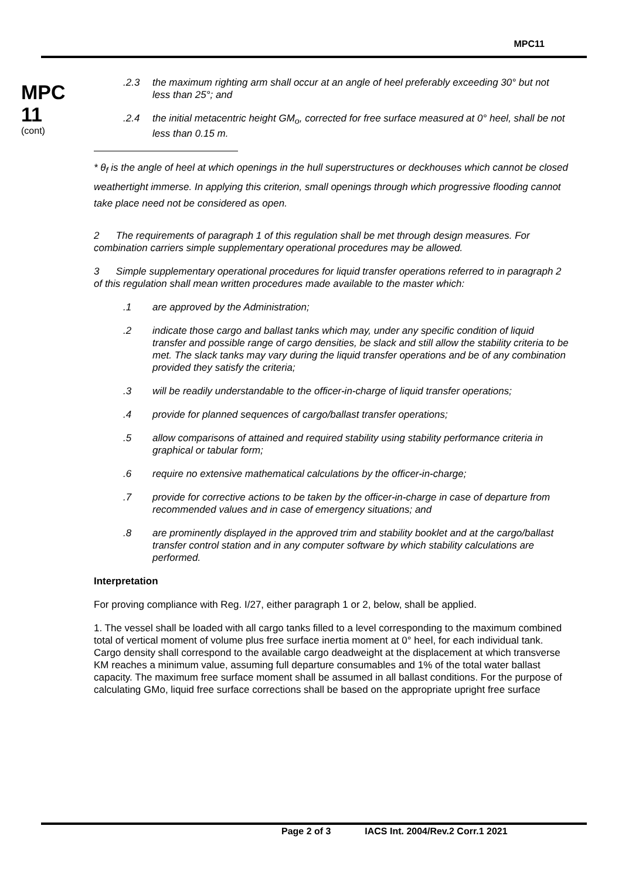MPC11
MPC
11
(cont)
.2.3 the maximum righting arm shall occur at an angle of heel preferably exceeding 30° but not less than 25°; and
.2.4 the initial metacentric height GM<sub>o</sub>, corrected for free surface measured at 0° heel, shall be not less than 0.15 m.
* θ<sub>f</sub> is the angle of heel at which openings in the hull superstructures or deckhouses which cannot be closed weathertight immerse. In applying this criterion, small openings through which progressive flooding cannot take place need not be considered as open.
2 The requirements of paragraph 1 of this regulation shall be met through design measures. For combination carriers simple supplementary operational procedures may be allowed.
3 Simple supplementary operational procedures for liquid transfer operations referred to in paragraph 2 of this regulation shall mean written procedures made available to the master which:
.1 are approved by the Administration;
.2 indicate those cargo and ballast tanks which may, under any specific condition of liquid transfer and possible range of cargo densities, be slack and still allow the stability criteria to be met. The slack tanks may vary during the liquid transfer operations and be of any combination provided they satisfy the criteria;
.3 will be readily understandable to the officer-in-charge of liquid transfer operations;
.4 provide for planned sequences of cargo/ballast transfer operations;
.5 allow comparisons of attained and required stability using stability performance criteria in graphical or tabular form;
.6 require no extensive mathematical calculations by the officer-in-charge;
.7 provide for corrective actions to be taken by the officer-in-charge in case of departure from recommended values and in case of emergency situations; and
.8 are prominently displayed in the approved trim and stability booklet and at the cargo/ballast transfer control station and in any computer software by which stability calculations are performed.
Interpretation
For proving compliance with Reg. I/27, either paragraph 1 or 2, below, shall be applied.
1. The vessel shall be loaded with all cargo tanks filled to a level corresponding to the maximum combined total of vertical moment of volume plus free surface inertia moment at 0° heel, for each individual tank. Cargo density shall correspond to the available cargo deadweight at the displacement at which transverse KM reaches a minimum value, assuming full departure consumables and 1% of the total water ballast capacity. The maximum free surface moment shall be assumed in all ballast conditions. For the purpose of calculating GMo, liquid free surface corrections shall be based on the appropriate upright free surface
Page 2 of 3 IACS Int. 2004/Rev.2 Corr.1 2021